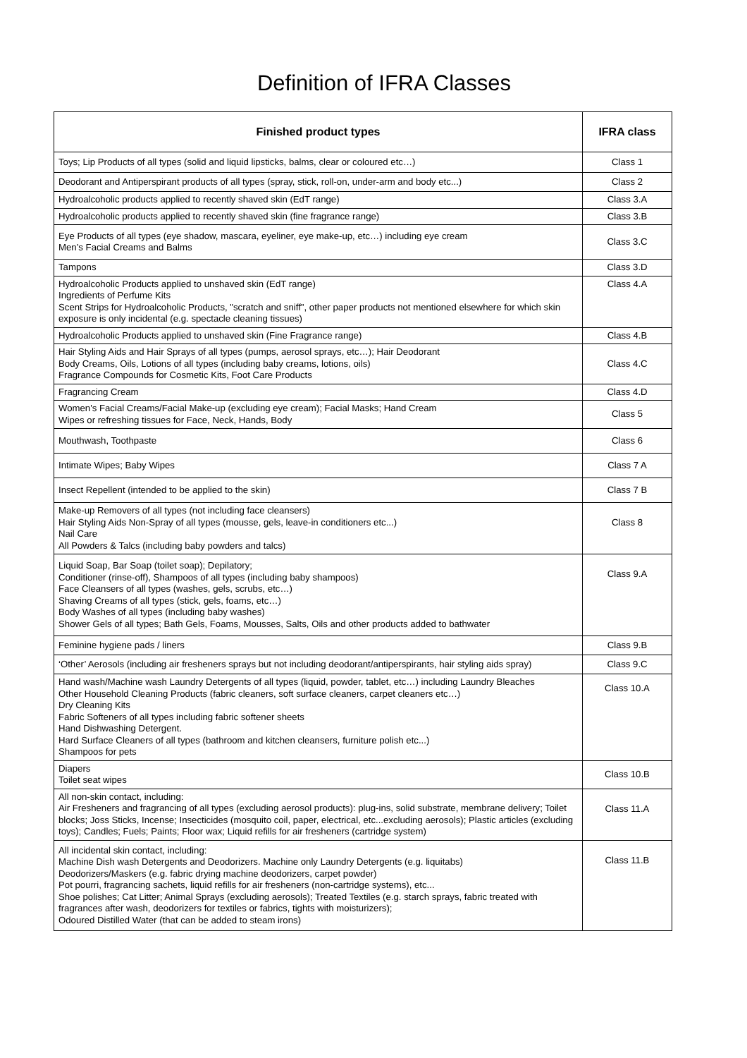Definition of IFRA Classes
| Finished product types | IFRA class |
| --- | --- |
| Toys; Lip Products of all types (solid and liquid lipsticks, balms, clear or coloured etc…) | Class 1 |
| Deodorant and Antiperspirant products of all types (spray, stick, roll-on, under-arm and body etc...) | Class 2 |
| Hydroalcoholic products applied to recently shaved skin (EdT range) | Class 3.A |
| Hydroalcoholic products applied to recently shaved skin (fine fragrance range) | Class 3.B |
| Eye Products of all types (eye shadow, mascara, eyeliner, eye make-up, etc…) including eye cream Men’s Facial Creams and Balms | Class 3.C |
| Tampons | Class 3.D |
| Hydroalcoholic Products applied to unshaved skin (EdT range) Ingredients of Perfume Kits Scent Strips for Hydroalcoholic Products, "scratch and sniff", other paper products not mentioned elsewhere for which skin exposure is only incidental (e.g. spectacle cleaning tissues) | Class 4.A |
| Hydroalcoholic Products applied to unshaved skin (Fine Fragrance range) | Class 4.B |
| Hair Styling Aids and Hair Sprays of all types (pumps, aerosol sprays, etc…); Hair Deodorant Body Creams, Oils, Lotions of all types (including baby creams, lotions, oils) Fragrance Compounds for Cosmetic Kits, Foot Care Products | Class 4.C |
| Fragrancing Cream | Class 4.D |
| Women's Facial Creams/Facial Make-up (excluding eye cream); Facial Masks; Hand Cream Wipes or refreshing tissues for Face, Neck, Hands, Body | Class 5 |
| Mouthwash, Toothpaste | Class 6 |
| Intimate Wipes; Baby Wipes | Class 7 A |
| Insect Repellent (intended to be applied to the skin) | Class 7 B |
| Make-up Removers of all types (not including face cleansers) Hair Styling Aids Non-Spray of all types (mousse, gels, leave-in conditioners etc...) Nail Care All Powders & Talcs (including baby powders and talcs) | Class 8 |
| Liquid Soap, Bar Soap (toilet soap); Depilatory; Conditioner (rinse-off), Shampoos of all types (including baby shampoos) Face Cleansers of all types (washes, gels, scrubs, etc…) Shaving Creams of all types (stick, gels, foams, etc…) Body Washes of all types (including baby washes) Shower Gels of all types; Bath Gels, Foams, Mousses, Salts, Oils and other products added to bathwater | Class 9.A |
| Feminine hygiene pads / liners | Class 9.B |
| ‘Other’ Aerosols (including air fresheners sprays but not including deodorant/antiperspirants, hair styling aids spray) | Class 9.C |
| Hand wash/Machine wash Laundry Detergents of all types (liquid, powder, tablet, etc…) including Laundry Bleaches Other Household Cleaning Products (fabric cleaners, soft surface cleaners, carpet cleaners etc…) Dry Cleaning Kits Fabric Softeners of all types including fabric softener sheets Hand Dishwashing Detergent. Hard Surface Cleaners of all types (bathroom and kitchen cleansers, furniture polish etc...) Shampoos for pets | Class 10.A |
| Diapers Toilet seat wipes | Class 10.B |
| All non-skin contact, including: Air Fresheners and fragrancing of all types (excluding aerosol products): plug-ins, solid substrate, membrane delivery; Toilet blocks; Joss Sticks, Incense; Insecticides (mosquito coil, paper, electrical, etc...excluding aerosols); Plastic articles (excluding toys); Candles; Fuels; Paints; Floor wax; Liquid refills for air fresheners (cartridge system) | Class 11.A |
| All incidental skin contact, including: Machine Dish wash Detergents and Deodorizers. Machine only Laundry Detergents (e.g. liquitabs) Deodorizers/Maskers (e.g. fabric drying machine deodorizers, carpet powder) Pot pourri, fragrancing sachets, liquid refills for air fresheners (non-cartridge systems), etc... Shoe polishes; Cat Litter; Animal Sprays (excluding aerosols); Treated Textiles (e.g. starch sprays, fabric treated with fragrances after wash, deodorizers for textiles or fabrics, tights with moisturizers); Odoured Distilled Water (that can be added to steam irons) | Class 11.B |